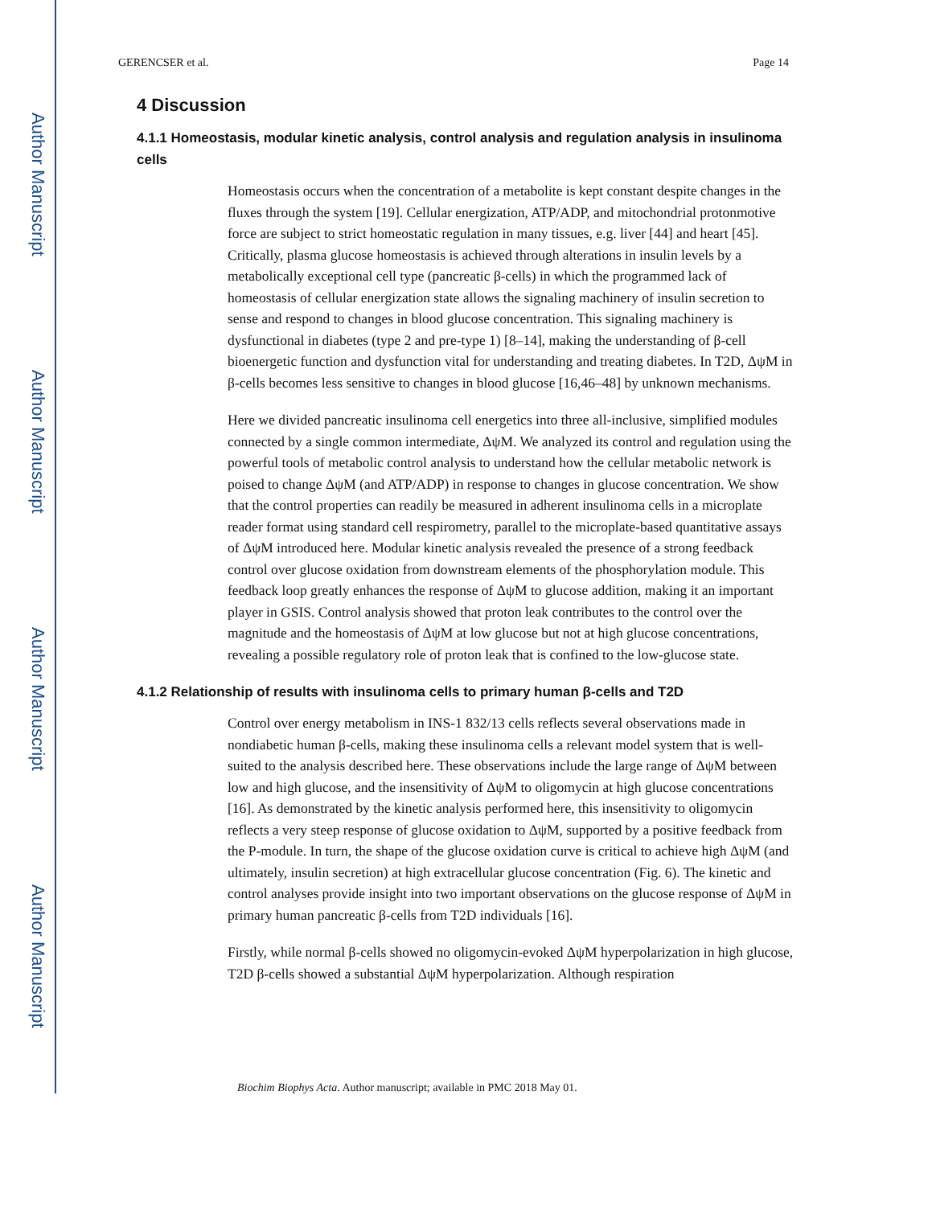Author Manuscript
Author Manuscript
Author Manuscript
Author Manuscript
GERENCSER et al. Page 14
4 Discussion
4.1.1 Homeostasis, modular kinetic analysis, control analysis and regulation analysis in insulinoma cells
Homeostasis occurs when the concentration of a metabolite is kept constant despite changes in the fluxes through the system [19]. Cellular energization, ATP/ADP, and mitochondrial protonmotive force are subject to strict homeostatic regulation in many tissues, e.g. liver [44] and heart [45]. Critically, plasma glucose homeostasis is achieved through alterations in insulin levels by a metabolically exceptional cell type (pancreatic β-cells) in which the programmed lack of homeostasis of cellular energization state allows the signaling machinery of insulin secretion to sense and respond to changes in blood glucose concentration. This signaling machinery is dysfunctional in diabetes (type 2 and pre-type 1) [8–14], making the understanding of β-cell bioenergetic function and dysfunction vital for understanding and treating diabetes. In T2D, ΔψM in β-cells becomes less sensitive to changes in blood glucose [16,46–48] by unknown mechanisms.
Here we divided pancreatic insulinoma cell energetics into three all-inclusive, simplified modules connected by a single common intermediate, ΔψM. We analyzed its control and regulation using the powerful tools of metabolic control analysis to understand how the cellular metabolic network is poised to change ΔψM (and ATP/ADP) in response to changes in glucose concentration. We show that the control properties can readily be measured in adherent insulinoma cells in a microplate reader format using standard cell respirometry, parallel to the microplate-based quantitative assays of ΔψM introduced here. Modular kinetic analysis revealed the presence of a strong feedback control over glucose oxidation from downstream elements of the phosphorylation module. This feedback loop greatly enhances the response of ΔψM to glucose addition, making it an important player in GSIS. Control analysis showed that proton leak contributes to the control over the magnitude and the homeostasis of ΔψM at low glucose but not at high glucose concentrations, revealing a possible regulatory role of proton leak that is confined to the low-glucose state.
4.1.2 Relationship of results with insulinoma cells to primary human β-cells and T2D
Control over energy metabolism in INS-1 832/13 cells reflects several observations made in nondiabetic human β-cells, making these insulinoma cells a relevant model system that is well-suited to the analysis described here. These observations include the large range of ΔψM between low and high glucose, and the insensitivity of ΔψM to oligomycin at high glucose concentrations [16]. As demonstrated by the kinetic analysis performed here, this insensitivity to oligomycin reflects a very steep response of glucose oxidation to ΔψM, supported by a positive feedback from the P-module. In turn, the shape of the glucose oxidation curve is critical to achieve high ΔψM (and ultimately, insulin secretion) at high extracellular glucose concentration (Fig. 6). The kinetic and control analyses provide insight into two important observations on the glucose response of ΔψM in primary human pancreatic β-cells from T2D individuals [16].
Firstly, while normal β-cells showed no oligomycin-evoked ΔψM hyperpolarization in high glucose, T2D β-cells showed a substantial ΔψM hyperpolarization. Although respiration
Biochim Biophys Acta. Author manuscript; available in PMC 2018 May 01.